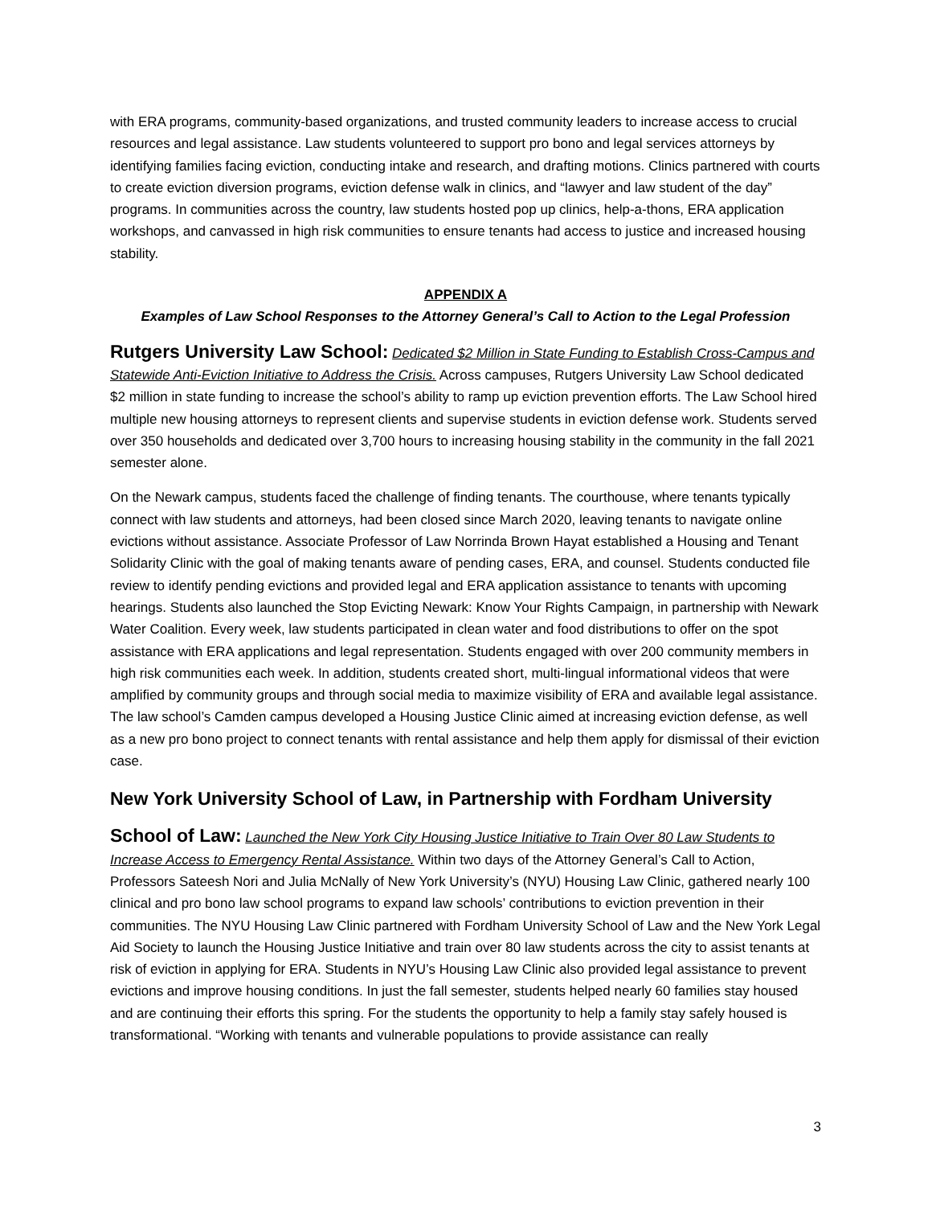with ERA programs, community-based organizations, and trusted community leaders to increase access to crucial resources and legal assistance. Law students volunteered to support pro bono and legal services attorneys by identifying families facing eviction, conducting intake and research, and drafting motions. Clinics partnered with courts to create eviction diversion programs, eviction defense walk in clinics, and “lawyer and law student of the day” programs. In communities across the country, law students hosted pop up clinics, help-a-thons, ERA application workshops, and canvassed in high risk communities to ensure tenants had access to justice and increased housing stability.
APPENDIX A
Examples of Law School Responses to the Attorney General’s Call to Action to the Legal Profession
Rutgers University Law School:
Dedicated $2 Million in State Funding to Establish Cross-Campus and Statewide Anti-Eviction Initiative to Address the Crisis. Across campuses, Rutgers University Law School dedicated $2 million in state funding to increase the school’s ability to ramp up eviction prevention efforts. The Law School hired multiple new housing attorneys to represent clients and supervise students in eviction defense work. Students served over 350 households and dedicated over 3,700 hours to increasing housing stability in the community in the fall 2021 semester alone.
On the Newark campus, students faced the challenge of finding tenants. The courthouse, where tenants typically connect with law students and attorneys, had been closed since March 2020, leaving tenants to navigate online evictions without assistance. Associate Professor of Law Norrinda Brown Hayat established a Housing and Tenant Solidarity Clinic with the goal of making tenants aware of pending cases, ERA, and counsel. Students conducted file review to identify pending evictions and provided legal and ERA application assistance to tenants with upcoming hearings. Students also launched the Stop Evicting Newark: Know Your Rights Campaign, in partnership with Newark Water Coalition. Every week, law students participated in clean water and food distributions to offer on the spot assistance with ERA applications and legal representation. Students engaged with over 200 community members in high risk communities each week. In addition, students created short, multi-lingual informational videos that were amplified by community groups and through social media to maximize visibility of ERA and available legal assistance. The law school’s Camden campus developed a Housing Justice Clinic aimed at increasing eviction defense, as well as a new pro bono project to connect tenants with rental assistance and help them apply for dismissal of their eviction case.
New York University School of Law, in Partnership with Fordham University
School of Law:
Launched the New York City Housing Justice Initiative to Train Over 80 Law Students to Increase Access to Emergency Rental Assistance. Within two days of the Attorney General’s Call to Action, Professors Sateesh Nori and Julia McNally of New York University’s (NYU) Housing Law Clinic, gathered nearly 100 clinical and pro bono law school programs to expand law schools’ contributions to eviction prevention in their communities. The NYU Housing Law Clinic partnered with Fordham University School of Law and the New York Legal Aid Society to launch the Housing Justice Initiative and train over 80 law students across the city to assist tenants at risk of eviction in applying for ERA. Students in NYU’s Housing Law Clinic also provided legal assistance to prevent evictions and improve housing conditions. In just the fall semester, students helped nearly 60 families stay housed and are continuing their efforts this spring. For the students the opportunity to help a family stay safely housed is transformational. “Working with tenants and vulnerable populations to provide assistance can really
3